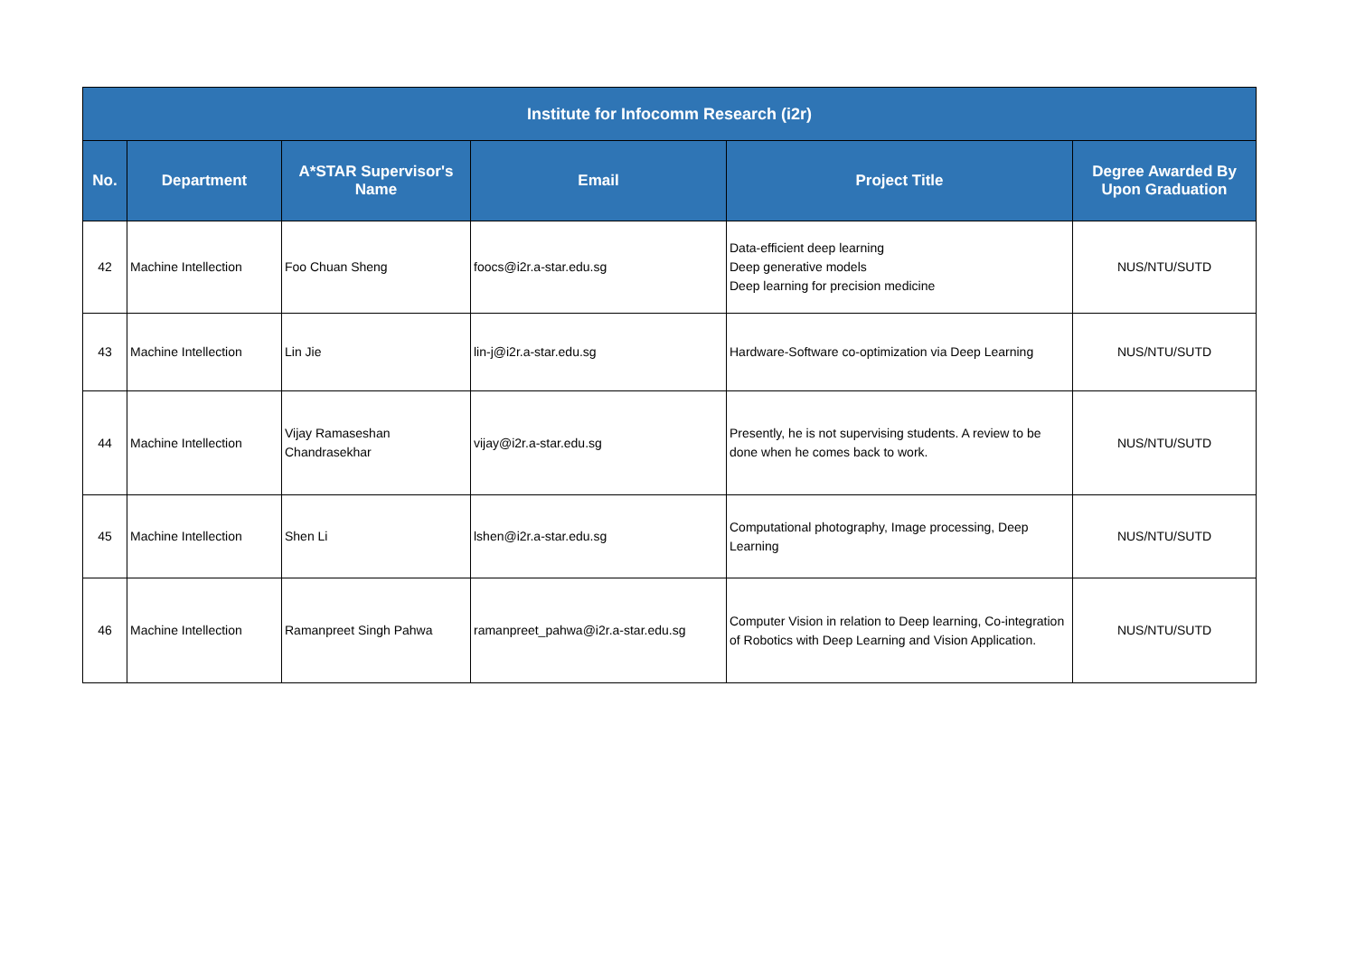| Institute for Infocomm Research (i2r) | | | | | |
| --- | --- | --- | --- | --- | --- |
| No. | Department | A*STAR Supervisor's Name | Email | Project Title | Degree Awarded By Upon Graduation |
| 42 | Machine Intellection | Foo Chuan Sheng | foocs@i2r.a-star.edu.sg | Data-efficient deep learning Deep generative models Deep learning for precision medicine | NUS/NTU/SUTD |
| 43 | Machine Intellection | Lin Jie | lin-j@i2r.a-star.edu.sg | Hardware-Software co-optimization via Deep Learning | NUS/NTU/SUTD |
| 44 | Machine Intellection | Vijay Ramaseshan Chandrasekhar | vijay@i2r.a-star.edu.sg | Presently, he is not supervising students. A review to be done when he comes back to work. | NUS/NTU/SUTD |
| 45 | Machine Intellection | Shen Li | lshen@i2r.a-star.edu.sg | Computational photography, Image processing, Deep Learning | NUS/NTU/SUTD |
| 46 | Machine Intellection | Ramanpreet Singh Pahwa | ramanpreet_pahwa@i2r.a-star.edu.sg | Computer Vision in relation to Deep learning, Co-integration of Robotics with Deep Learning and Vision Application. | NUS/NTU/SUTD |